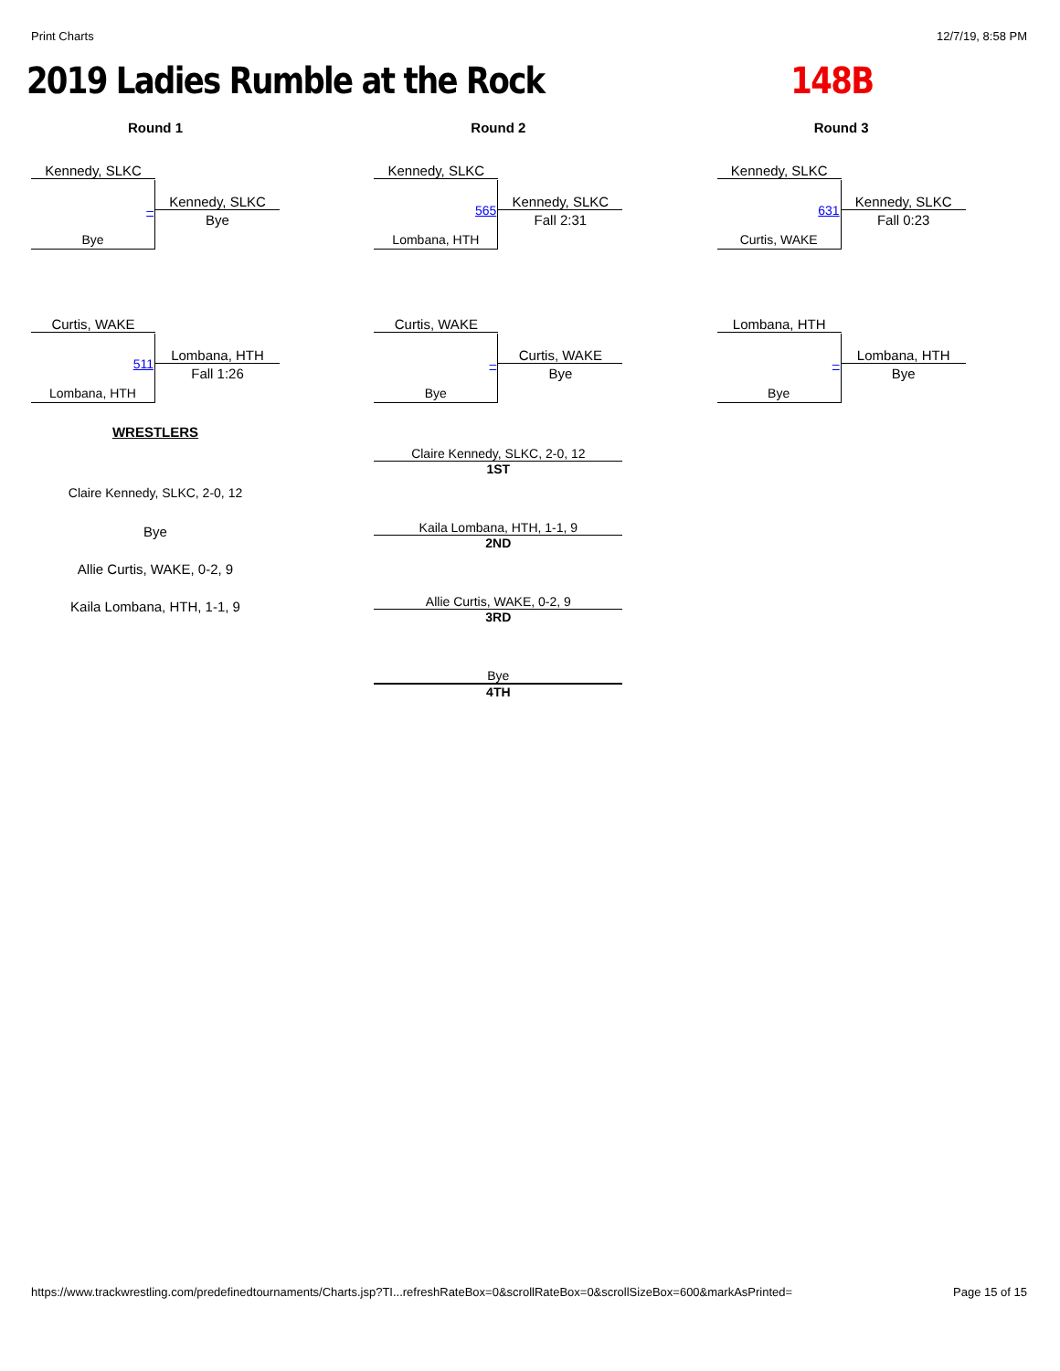Print Charts 12/7/19, 8:58 PM
2019 Ladies Rumble at the Rock 148B
Round 1
Kennedy, SLKC
–
Kennedy, SLKC
Bye
Bye
Curtis, WAKE
511
Lombana, HTH
Fall 1:26
Lombana, HTH
WRESTLERS
Claire Kennedy, SLKC, 2-0, 12
Bye
Allie Curtis, WAKE, 0-2, 9
Kaila Lombana, HTH, 1-1, 9
Round 2
Kennedy, SLKC
565
Kennedy, SLKC
Fall 2:31
Lombana, HTH
Curtis, WAKE
–
Curtis, WAKE
Bye
Bye
Claire Kennedy, SLKC, 2-0, 12
1ST
Kaila Lombana, HTH, 1-1, 9
2ND
Allie Curtis, WAKE, 0-2, 9
3RD
Bye
4TH
Round 3
Kennedy, SLKC
631
Kennedy, SLKC
Fall 0:23
Curtis, WAKE
Lombana, HTH
–
Lombana, HTH
Bye
Bye
https://www.trackwrestling.com/predefinedtournaments/Charts.jsp?TI...refreshRateBox=0&scrollRateBox=0&scrollSizeBox=600&markAsPrinted= Page 15 of 15